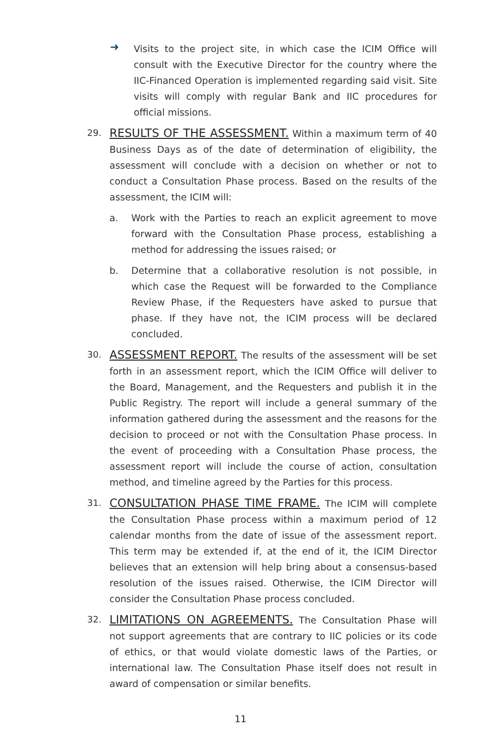➜
Visits to the project site, in which case the ICIM Office will consult with the Executive Director for the country where the IIC-Financed Operation is implemented regarding said visit. Site visits will comply with regular Bank and IIC procedures for official missions.
29.
RESULTS OF THE ASSESSMENT. Within a maximum term of 40 Business Days as of the date of determination of eligibility, the assessment will conclude with a decision on whether or not to conduct a Consultation Phase process. Based on the results of the assessment, the ICIM will:
a. Work with the Parties to reach an explicit agreement to move forward with the Consultation Phase process, establishing a method for addressing the issues raised; or
b. Determine that a collaborative resolution is not possible, in which case the Request will be forwarded to the Compliance Review Phase, if the Requesters have asked to pursue that phase. If they have not, the ICIM process will be declared concluded.
30.
ASSESSMENT REPORT. The results of the assessment will be set forth in an assessment report, which the ICIM Office will deliver to the Board, Management, and the Requesters and publish it in the Public Registry. The report will include a general summary of the information gathered during the assessment and the reasons for the decision to proceed or not with the Consultation Phase process. In the event of proceeding with a Consultation Phase process, the assessment report will include the course of action, consultation method, and timeline agreed by the Parties for this process.
31.
CONSULTATION PHASE TIME FRAME. The ICIM will complete the Consultation Phase process within a maximum period of 12 calendar months from the date of issue of the assessment report. This term may be extended if, at the end of it, the ICIM Director believes that an extension will help bring about a consensus-based resolution of the issues raised. Otherwise, the ICIM Director will consider the Consultation Phase process concluded.
32.
LIMITATIONS ON AGREEMENTS. The Consultation Phase will not support agreements that are contrary to IIC policies or its code of ethics, or that would violate domestic laws of the Parties, or international law. The Consultation Phase itself does not result in award of compensation or similar benefits.
11